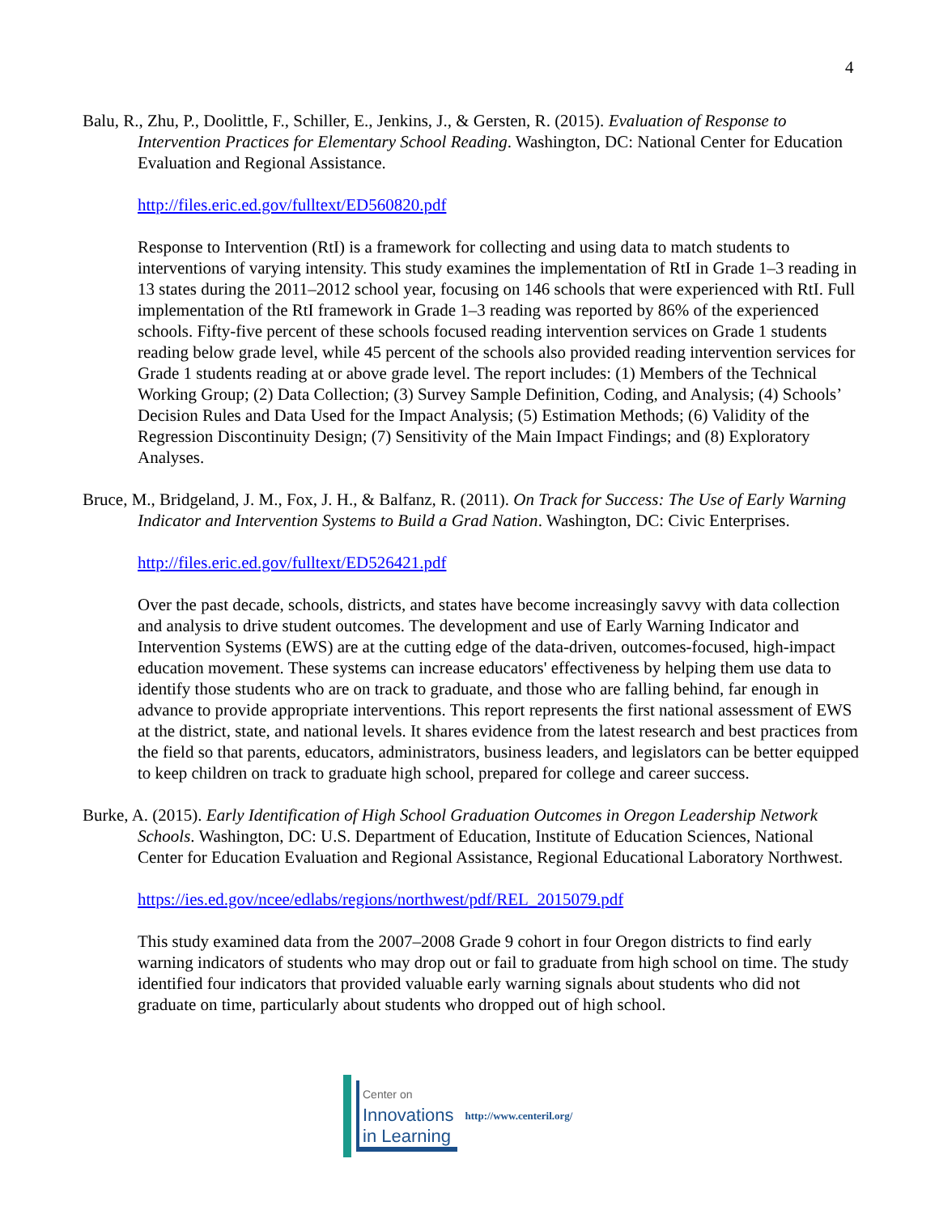4
Balu, R., Zhu, P., Doolittle, F., Schiller, E., Jenkins, J., & Gersten, R. (2015). Evaluation of Response to Intervention Practices for Elementary School Reading. Washington, DC: National Center for Education Evaluation and Regional Assistance.
http://files.eric.ed.gov/fulltext/ED560820.pdf
Response to Intervention (RtI) is a framework for collecting and using data to match students to interventions of varying intensity. This study examines the implementation of RtI in Grade 1–3 reading in 13 states during the 2011–2012 school year, focusing on 146 schools that were experienced with RtI. Full implementation of the RtI framework in Grade 1–3 reading was reported by 86% of the experienced schools. Fifty-five percent of these schools focused reading intervention services on Grade 1 students reading below grade level, while 45 percent of the schools also provided reading intervention services for Grade 1 students reading at or above grade level. The report includes: (1) Members of the Technical Working Group; (2) Data Collection; (3) Survey Sample Definition, Coding, and Analysis; (4) Schools’ Decision Rules and Data Used for the Impact Analysis; (5) Estimation Methods; (6) Validity of the Regression Discontinuity Design; (7) Sensitivity of the Main Impact Findings; and (8) Exploratory Analyses.
Bruce, M., Bridgeland, J. M., Fox, J. H., & Balfanz, R. (2011). On Track for Success: The Use of Early Warning Indicator and Intervention Systems to Build a Grad Nation. Washington, DC: Civic Enterprises.
http://files.eric.ed.gov/fulltext/ED526421.pdf
Over the past decade, schools, districts, and states have become increasingly savvy with data collection and analysis to drive student outcomes. The development and use of Early Warning Indicator and Intervention Systems (EWS) are at the cutting edge of the data-driven, outcomes-focused, high-impact education movement. These systems can increase educators' effectiveness by helping them use data to identify those students who are on track to graduate, and those who are falling behind, far enough in advance to provide appropriate interventions. This report represents the first national assessment of EWS at the district, state, and national levels. It shares evidence from the latest research and best practices from the field so that parents, educators, administrators, business leaders, and legislators can be better equipped to keep children on track to graduate high school, prepared for college and career success.
Burke, A. (2015). Early Identification of High School Graduation Outcomes in Oregon Leadership Network Schools. Washington, DC: U.S. Department of Education, Institute of Education Sciences, National Center for Education Evaluation and Regional Assistance, Regional Educational Laboratory Northwest.
https://ies.ed.gov/ncee/edlabs/regions/northwest/pdf/REL_2015079.pdf
This study examined data from the 2007–2008 Grade 9 cohort in four Oregon districts to find early warning indicators of students who may drop out or fail to graduate from high school on time. The study identified four indicators that provided valuable early warning signals about students who did not graduate on time, particularly about students who dropped out of high school.
Center on
Innovations
in Learning
http://www.centeril.org/